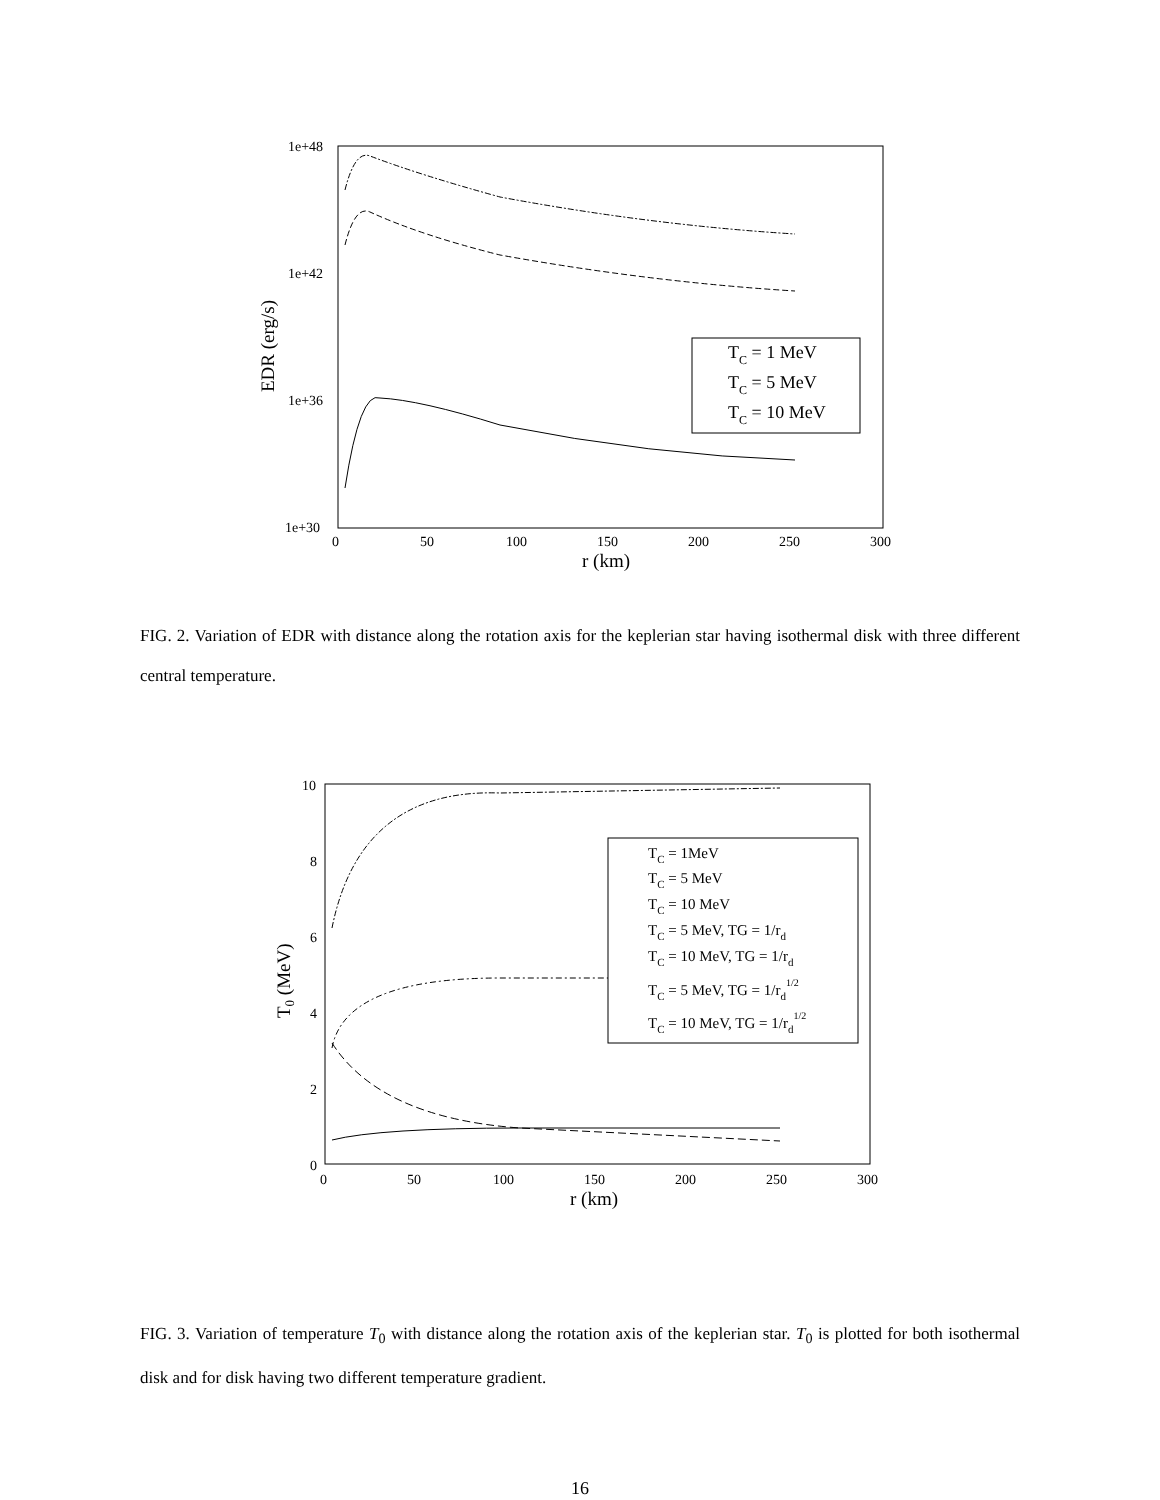1e+48
1e+42
1e+36
1e+30
0
50
100
150
200
250
300
r (km)
EDR (erg/s)
TC = 1 MeV
TC = 5 MeV
TC = 10 MeV
FIG. 2. Variation of EDR with distance along the rotation axis for the keplerian star having isothermal disk with three different central temperature.
10
8
6
4
2
0
0
50
100
150
200
250
300
r (km)
T0 (MeV)
TC = 1MeV
TC = 5 MeV
TC = 10 MeV
TC = 5 MeV, TG = 1/rd
TC = 10 MeV, TG = 1/rd
TC = 5 MeV, TG = 1/rd1/2
TC = 10 MeV, TG = 1/rd1/2
FIG. 3. Variation of temperature T<sub>0</sub> with distance along the rotation axis of the keplerian star. T<sub>0</sub> is plotted for both isothermal disk and for disk having two different temperature gradient.
16